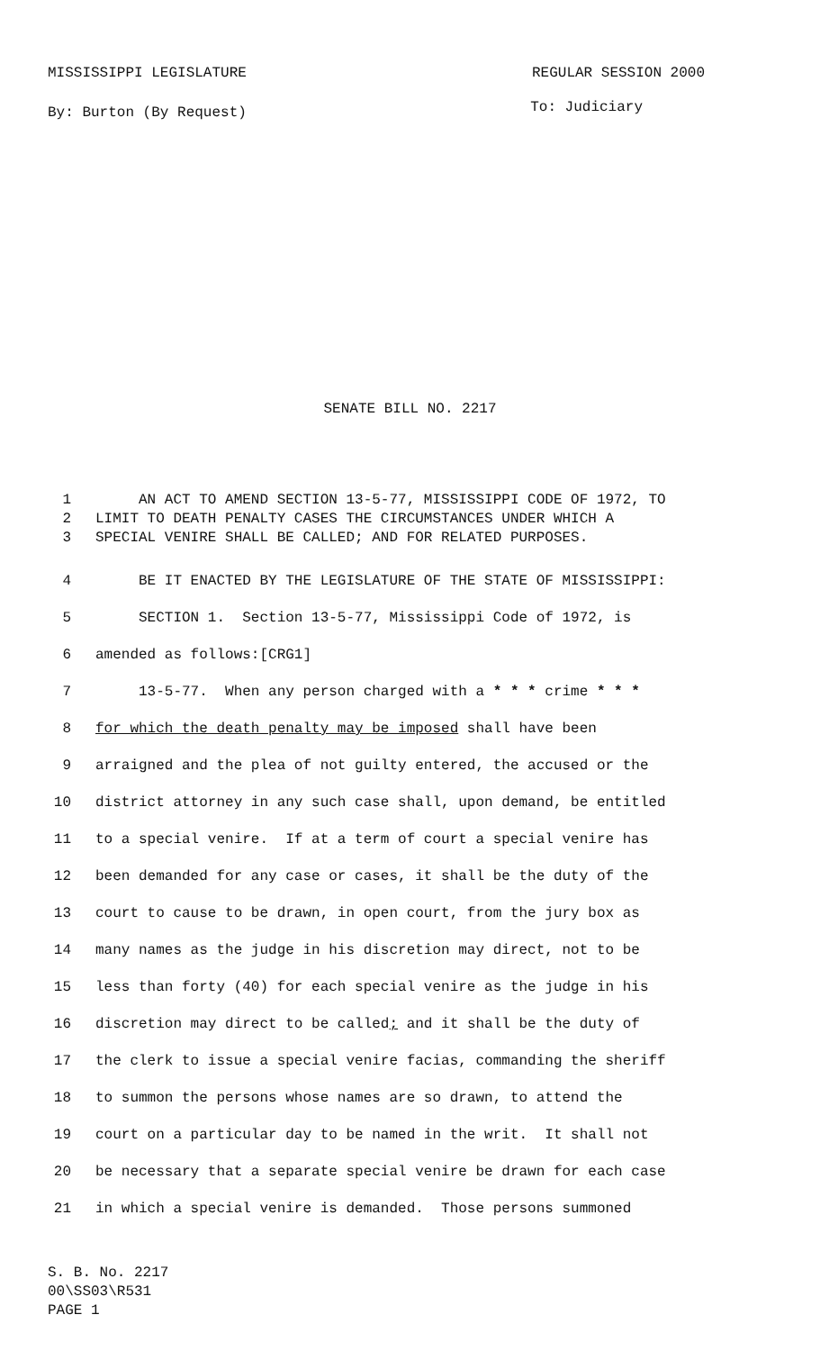MISSISSIPPI LEGISLATURE REGULAR SESSION 2000
By: Burton (By Request) To: Judiciary
SENATE BILL NO. 2217
1 AN ACT TO AMEND SECTION 13-5-77, MISSISSIPPI CODE OF 1972, TO
2 LIMIT TO DEATH PENALTY CASES THE CIRCUMSTANCES UNDER WHICH A
3 SPECIAL VENIRE SHALL BE CALLED; AND FOR RELATED PURPOSES.
4 BE IT ENACTED BY THE LEGISLATURE OF THE STATE OF MISSISSIPPI:
5 SECTION 1. Section 13-5-77, Mississippi Code of 1972, is
6 amended as follows:[CRG1]
7 13-5-77. When any person charged with a * * * crime * * *
8 for which the death penalty may be imposed shall have been
9 arraigned and the plea of not guilty entered, the accused or the
10 district attorney in any such case shall, upon demand, be entitled
11 to a special venire. If at a term of court a special venire has
12 been demanded for any case or cases, it shall be the duty of the
13 court to cause to be drawn, in open court, from the jury box as
14 many names as the judge in his discretion may direct, not to be
15 less than forty (40) for each special venire as the judge in his
16 discretion may direct to be called; and it shall be the duty of
17 the clerk to issue a special venire facias, commanding the sheriff
18 to summon the persons whose names are so drawn, to attend the
19 court on a particular day to be named in the writ. It shall not
20 be necessary that a separate special venire be drawn for each case
21 in which a special venire is demanded. Those persons summoned
S. B. No. 2217
00\SS03\R531
PAGE 1